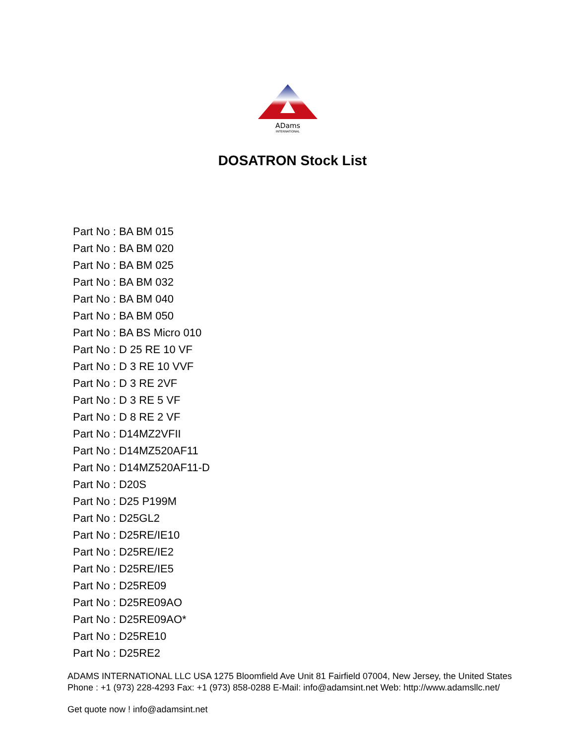ADams
INTERNATIONAL
DOSATRON Stock List
Part No : BA BM 015
Part No : BA BM 020
Part No : BA BM 025
Part No : BA BM 032
Part No : BA BM 040
Part No : BA BM 050
Part No : BA BS Micro 010
Part No : D 25 RE 10 VF
Part No : D 3 RE 10 VVF
Part No : D 3 RE 2VF
Part No : D 3 RE 5 VF
Part No : D 8 RE 2 VF
Part No : D14MZ2VFII
Part No : D14MZ520AF11
Part No : D14MZ520AF11-D
Part No : D20S
Part No : D25 P199M
Part No : D25GL2
Part No : D25RE/IE10
Part No : D25RE/IE2
Part No : D25RE/IE5
Part No : D25RE09
Part No : D25RE09AO
Part No : D25RE09AO*
Part No : D25RE10
Part No : D25RE2
ADAMS INTERNATIONAL LLC USA 1275 Bloomfield Ave Unit 81 Fairfield 07004, New Jersey, the United States Phone : +1 (973) 228-4293 Fax: +1 (973) 858-0288 E-Mail: info@adamsint.net Web: http://www.adamsllc.net/
Get quote now ! info@adamsint.net